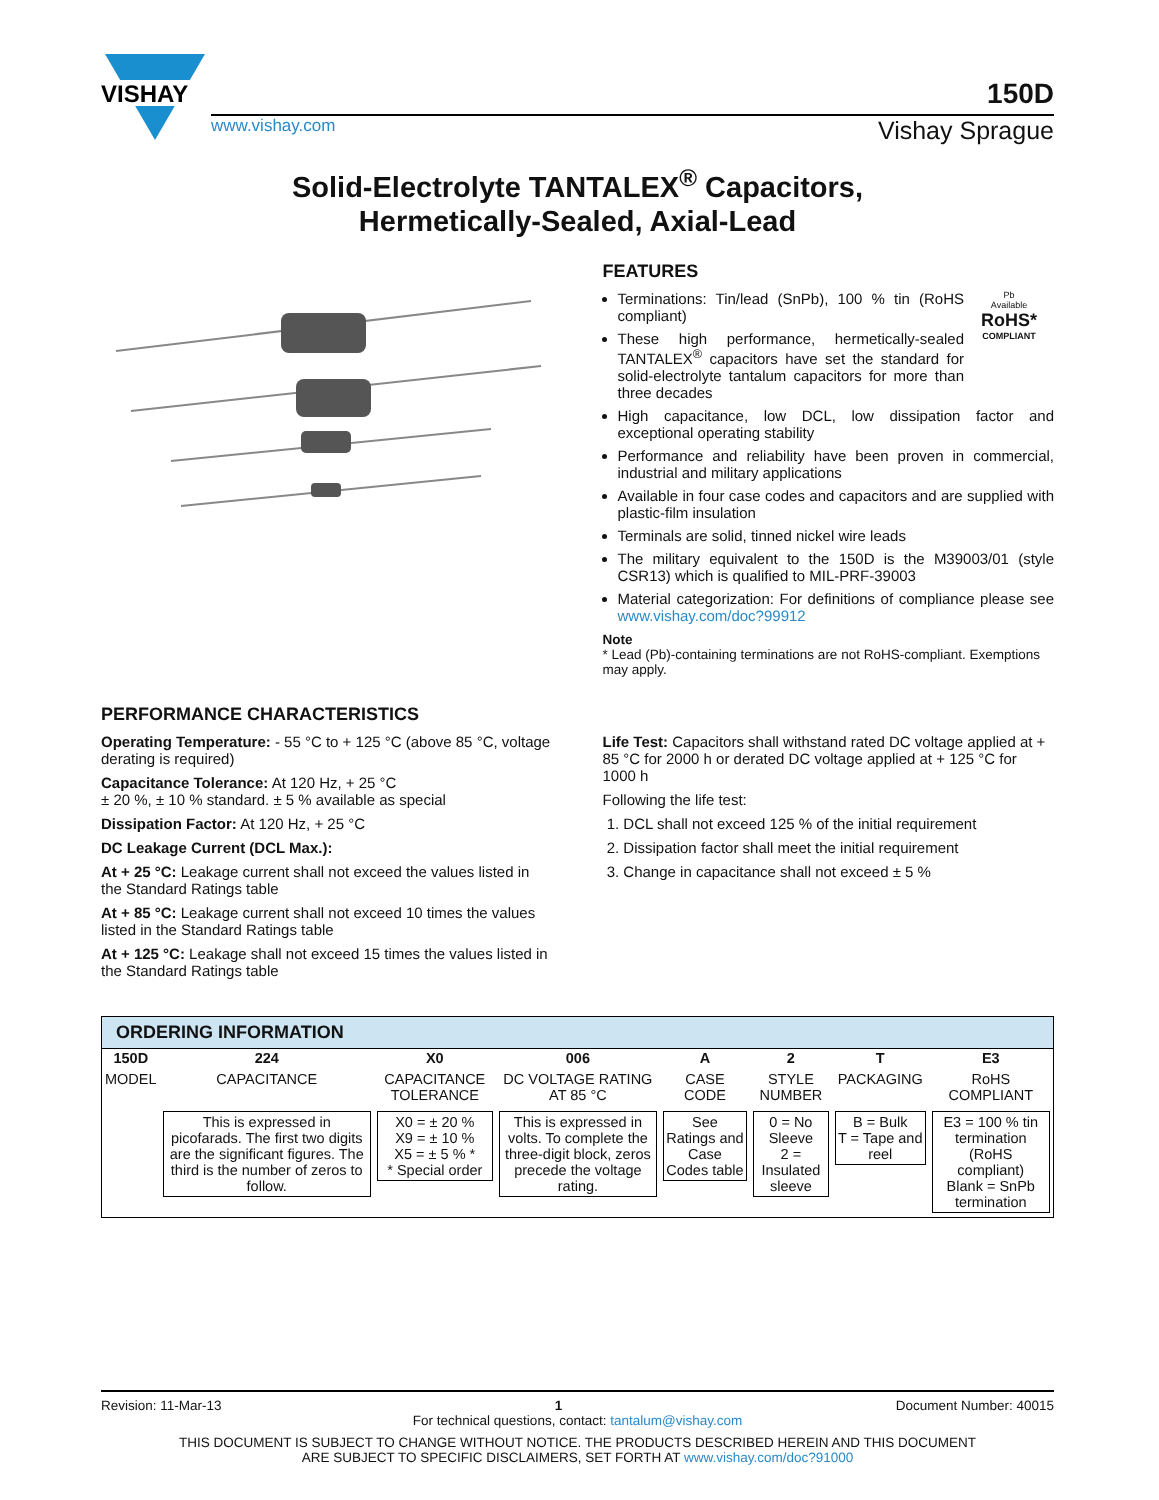VISHAY
150D
www.vishay.com Vishay Sprague
Solid-Electrolyte TANTALEX<sup>®</sup> Capacitors,
Hermetically-Sealed, Axial-Lead
FEATURES
Terminations: Tin/lead (SnPb), 100 % tin (RoHS compliant)
These high performance, hermetically-sealed TANTALEX<sup>®</sup> capacitors have set the standard for solid-electrolyte tantalum capacitors for more than three decades
Pb
Available
RoHS*
COMPLIANT
High capacitance, low DCL, low dissipation factor and exceptional operating stability
Performance and reliability have been proven in commercial, industrial and military applications
Available in four case codes and capacitors and are supplied with plastic-film insulation
Terminals are solid, tinned nickel wire leads
The military equivalent to the 150D is the M39003/01 (style CSR13) which is qualified to MIL-PRF-39003
Material categorization: For definitions of compliance please see www.vishay.com/doc?99912
Note
* Lead (Pb)-containing terminations are not RoHS-compliant. Exemptions may apply.
PERFORMANCE CHARACTERISTICS
Operating Temperature: - 55 °C to + 125 °C (above 85 °C, voltage derating is required)
Capacitance Tolerance: At 120 Hz, + 25 °C
± 20 %, ± 10 % standard. ± 5 % available as special
Dissipation Factor: At 120 Hz, + 25 °C
DC Leakage Current (DCL Max.):
At + 25 °C: Leakage current shall not exceed the values listed in the Standard Ratings table
At + 85 °C: Leakage current shall not exceed 10 times the values listed in the Standard Ratings table
At + 125 °C: Leakage shall not exceed 15 times the values listed in the Standard Ratings table
Life Test: Capacitors shall withstand rated DC voltage applied at + 85 °C for 2000 h or derated DC voltage applied at + 125 °C for 1000 h
Following the life test:
1. DCL shall not exceed 125 % of the initial requirement
2. Dissipation factor shall meet the initial requirement
3. Change in capacitance shall not exceed ± 5 %
| ORDERING INFORMATION | | | | | | | |
| --- | --- | --- | --- | --- | --- | --- | --- |
| 150D | 224 | X0 | 006 | A | 2 | T | E3 |
| MODEL | CAPACITANCE | CAPACITANCE TOLERANCE | DC VOLTAGE RATING AT 85 °C | CASE CODE | STYLE NUMBER | PACKAGING | RoHS COMPLIANT |
| | This is expressed in picofarads. The first two digits are the significant figures. The third is the number of zeros to follow. | X0 = ± 20 % X9 = ± 10 % X5 = ± 5 % * * Special order | This is expressed in volts. To complete the three-digit block, zeros precede the voltage rating. | See Ratings and Case Codes table | 0 = No Sleeve 2 = Insulated sleeve | B = Bulk T = Tape and reel | E3 = 100 % tin termination (RoHS compliant) Blank = SnPb termination |
Revision: 11-Mar-13 1 Document Number: 40015
For technical questions, contact: tantalum@vishay.com
THIS DOCUMENT IS SUBJECT TO CHANGE WITHOUT NOTICE. THE PRODUCTS DESCRIBED HEREIN AND THIS DOCUMENT
ARE SUBJECT TO SPECIFIC DISCLAIMERS, SET FORTH AT www.vishay.com/doc?91000